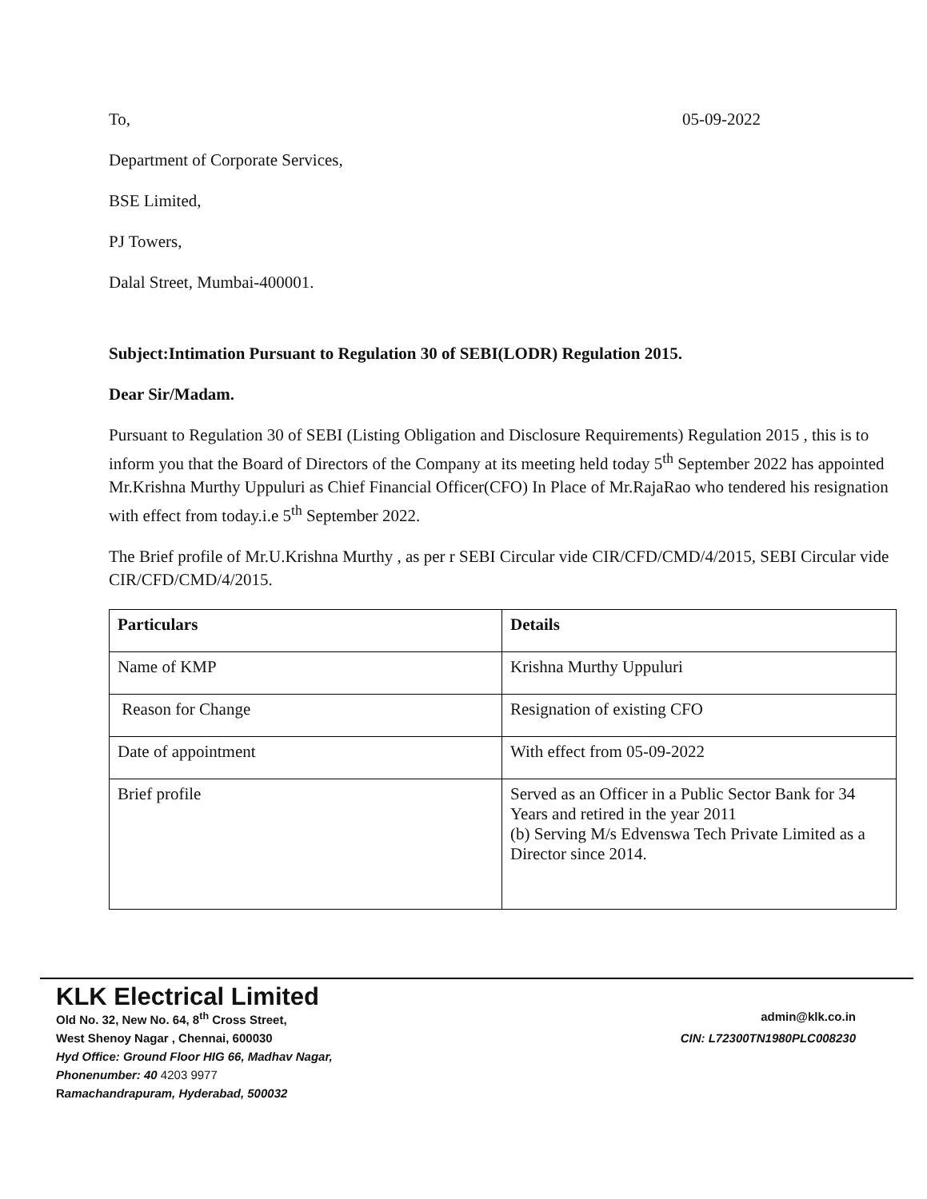To, 05-09-2022
Department of Corporate Services,
BSE Limited,
PJ Towers,
Dalal Street, Mumbai-400001.
Subject:Intimation Pursuant to Regulation 30 of SEBI(LODR) Regulation 2015.
Dear Sir/Madam.
Pursuant to Regulation 30 of SEBI (Listing Obligation and Disclosure Requirements) Regulation 2015 , this is to inform you that the Board of Directors of the Company at its meeting held today 5<sup>th</sup> September 2022 has appointed Mr.Krishna Murthy Uppuluri as Chief Financial Officer(CFO) In Place of Mr.RajaRao who tendered his resignation with effect from today.i.e 5<sup>th</sup> September 2022.
The Brief profile of Mr.U.Krishna Murthy , as per r SEBI Circular vide CIR/CFD/CMD/4/2015, SEBI Circular vide CIR/CFD/CMD/4/2015.
| Particulars | Details |
| --- | --- |
| Name of KMP | Krishna Murthy Uppuluri |
| Reason for Change | Resignation of existing CFO |
| Date of appointment | With effect from 05-09-2022 |
| Brief profile | Served as an Officer in a Public Sector Bank for 34 Years and retired in the year 2011 (b) Serving M/s Edvenswa Tech Private Limited as a Director since 2014. |
KLK Electrical Limited
Old No. 32, New No. 64, 8<sup>th</sup> Cross Street, admin@klk.co.in
West Shenoy Nagar , Chennai, 600030 CIN: L72300TN1980PLC008230
Hyd Office: Ground Floor HIG 66, Madhav Nagar,
Phonenumber: 40 4203 9977
Ramachandrapuram, Hyderabad, 500032